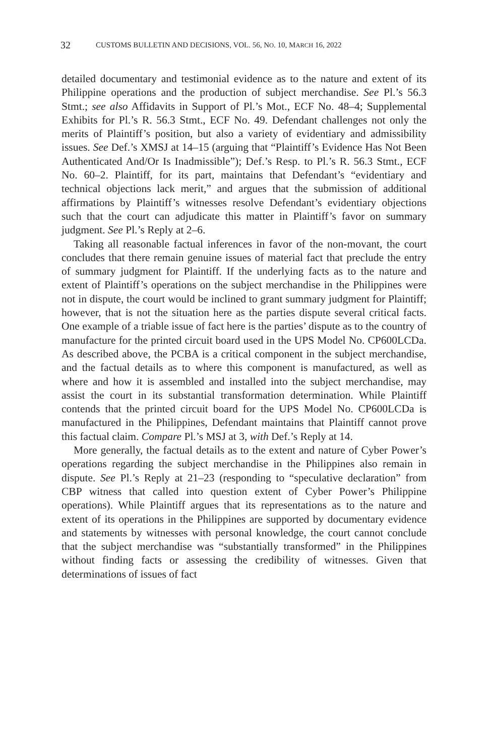32 CUSTOMS BULLETIN AND DECISIONS, VOL. 56, NO. 10, MARCH 16, 2022
detailed documentary and testimonial evidence as to the nature and extent of its Philippine operations and the production of subject merchandise. See Pl.’s 56.3 Stmt.; see also Affidavits in Support of Pl.’s Mot., ECF No. 48–4; Supplemental Exhibits for Pl.’s R. 56.3 Stmt., ECF No. 49. Defendant challenges not only the merits of Plaintiff’s position, but also a variety of evidentiary and admissibility issues. See Def.’s XMSJ at 14–15 (arguing that “Plaintiff’s Evidence Has Not Been Authenticated And/Or Is Inadmissible”); Def.’s Resp. to Pl.’s R. 56.3 Stmt., ECF No. 60–2. Plaintiff, for its part, maintains that Defendant’s “evidentiary and technical objections lack merit,” and argues that the submission of additional affirmations by Plaintiff’s witnesses resolve Defendant’s evidentiary objections such that the court can adjudicate this matter in Plaintiff’s favor on summary judgment. See Pl.’s Reply at 2–6.
Taking all reasonable factual inferences in favor of the non-movant, the court concludes that there remain genuine issues of material fact that preclude the entry of summary judgment for Plaintiff. If the underlying facts as to the nature and extent of Plaintiff’s operations on the subject merchandise in the Philippines were not in dispute, the court would be inclined to grant summary judgment for Plaintiff; however, that is not the situation here as the parties dispute several critical facts. One example of a triable issue of fact here is the parties’ dispute as to the country of manufacture for the printed circuit board used in the UPS Model No. CP600LCDa. As described above, the PCBA is a critical component in the subject merchandise, and the factual details as to where this component is manufactured, as well as where and how it is assembled and installed into the subject merchandise, may assist the court in its substantial transformation determination. While Plaintiff contends that the printed circuit board for the UPS Model No. CP600LCDa is manufactured in the Philippines, Defendant maintains that Plaintiff cannot prove this factual claim. Compare Pl.’s MSJ at 3, with Def.’s Reply at 14.
More generally, the factual details as to the extent and nature of Cyber Power’s operations regarding the subject merchandise in the Philippines also remain in dispute. See Pl.’s Reply at 21–23 (responding to “speculative declaration” from CBP witness that called into question extent of Cyber Power’s Philippine operations). While Plaintiff argues that its representations as to the nature and extent of its operations in the Philippines are supported by documentary evidence and statements by witnesses with personal knowledge, the court cannot conclude that the subject merchandise was “substantially transformed” in the Philippines without finding facts or assessing the credibility of witnesses. Given that determinations of issues of fact